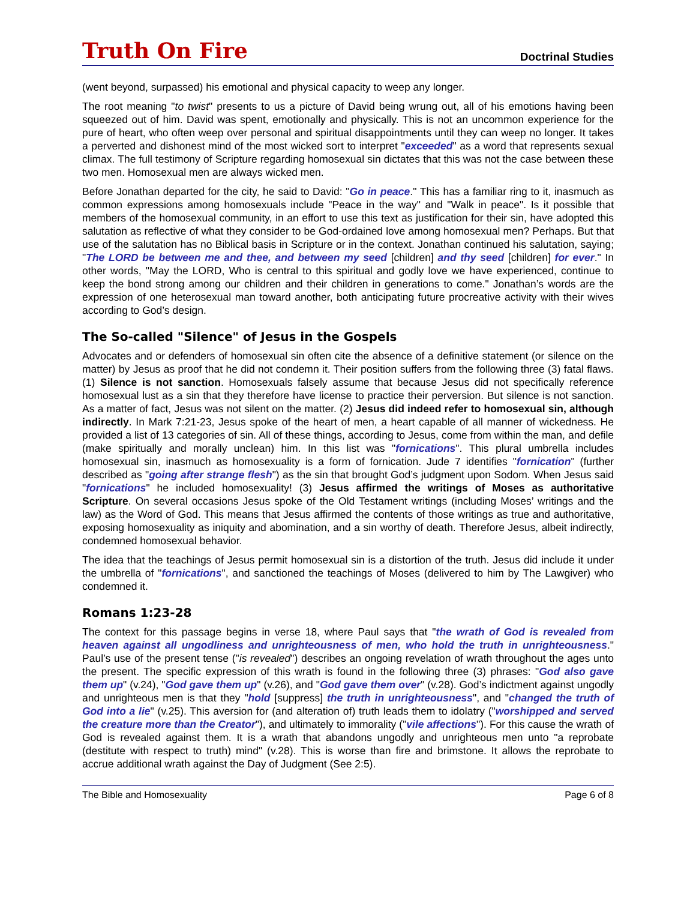Truth On Fire
Doctrinal Studies
(went beyond, surpassed) his emotional and physical capacity to weep any longer.
The root meaning "to twist" presents to us a picture of David being wrung out, all of his emotions having been squeezed out of him. David was spent, emotionally and physically. This is not an uncommon experience for the pure of heart, who often weep over personal and spiritual disappointments until they can weep no longer. It takes a perverted and dishonest mind of the most wicked sort to interpret "exceeded" as a word that represents sexual climax. The full testimony of Scripture regarding homosexual sin dictates that this was not the case between these two men. Homosexual men are always wicked men.
Before Jonathan departed for the city, he said to David: "Go in peace." This has a familiar ring to it, inasmuch as common expressions among homosexuals include "Peace in the way" and "Walk in peace". Is it possible that members of the homosexual community, in an effort to use this text as justification for their sin, have adopted this salutation as reflective of what they consider to be God-ordained love among homosexual men? Perhaps. But that use of the salutation has no Biblical basis in Scripture or in the context. Jonathan continued his salutation, saying; "The LORD be between me and thee, and between my seed [children] and thy seed [children] for ever." In other words, "May the LORD, Who is central to this spiritual and godly love we have experienced, continue to keep the bond strong among our children and their children in generations to come." Jonathan’s words are the expression of one heterosexual man toward another, both anticipating future procreative activity with their wives according to God’s design.
The So-called "Silence" of Jesus in the Gospels
Advocates and or defenders of homosexual sin often cite the absence of a definitive statement (or silence on the matter) by Jesus as proof that he did not condemn it. Their position suffers from the following three (3) fatal flaws. (1) Silence is not sanction. Homosexuals falsely assume that because Jesus did not specifically reference homosexual lust as a sin that they therefore have license to practice their perversion. But silence is not sanction. As a matter of fact, Jesus was not silent on the matter. (2) Jesus did indeed refer to homosexual sin, although indirectly. In Mark 7:21-23, Jesus spoke of the heart of men, a heart capable of all manner of wickedness. He provided a list of 13 categories of sin. All of these things, according to Jesus, come from within the man, and defile (make spiritually and morally unclean) him. In this list was "fornications". This plural umbrella includes homosexual sin, inasmuch as homosexuality is a form of fornication. Jude 7 identifies "fornication" (further described as "going after strange flesh") as the sin that brought God’s judgment upon Sodom. When Jesus said "fornications" he included homosexuality! (3) Jesus affirmed the writings of Moses as authoritative Scripture. On several occasions Jesus spoke of the Old Testament writings (including Moses’ writings and the law) as the Word of God. This means that Jesus affirmed the contents of those writings as true and authoritative, exposing homosexuality as iniquity and abomination, and a sin worthy of death. Therefore Jesus, albeit indirectly, condemned homosexual behavior.
The idea that the teachings of Jesus permit homosexual sin is a distortion of the truth. Jesus did include it under the umbrella of "fornications", and sanctioned the teachings of Moses (delivered to him by The Lawgiver) who condemned it.
Romans 1:23-28
The context for this passage begins in verse 18, where Paul says that "the wrath of God is revealed from heaven against all ungodliness and unrighteousness of men, who hold the truth in unrighteousness." Paul’s use of the present tense ("is revealed") describes an ongoing revelation of wrath throughout the ages unto the present. The specific expression of this wrath is found in the following three (3) phrases: "God also gave them up" (v.24), "God gave them up" (v.26), and "God gave them over" (v.28). God’s indictment against ungodly and unrighteous men is that they "hold [suppress] the truth in unrighteousness", and "changed the truth of God into a lie" (v.25). This aversion for (and alteration of) truth leads them to idolatry ("worshipped and served the creature more than the Creator"), and ultimately to immorality ("vile affections"). For this cause the wrath of God is revealed against them. It is a wrath that abandons ungodly and unrighteous men unto "a reprobate (destitute with respect to truth) mind" (v.28). This is worse than fire and brimstone. It allows the reprobate to accrue additional wrath against the Day of Judgment (See 2:5).
The Bible and Homosexuality Page 6 of 8